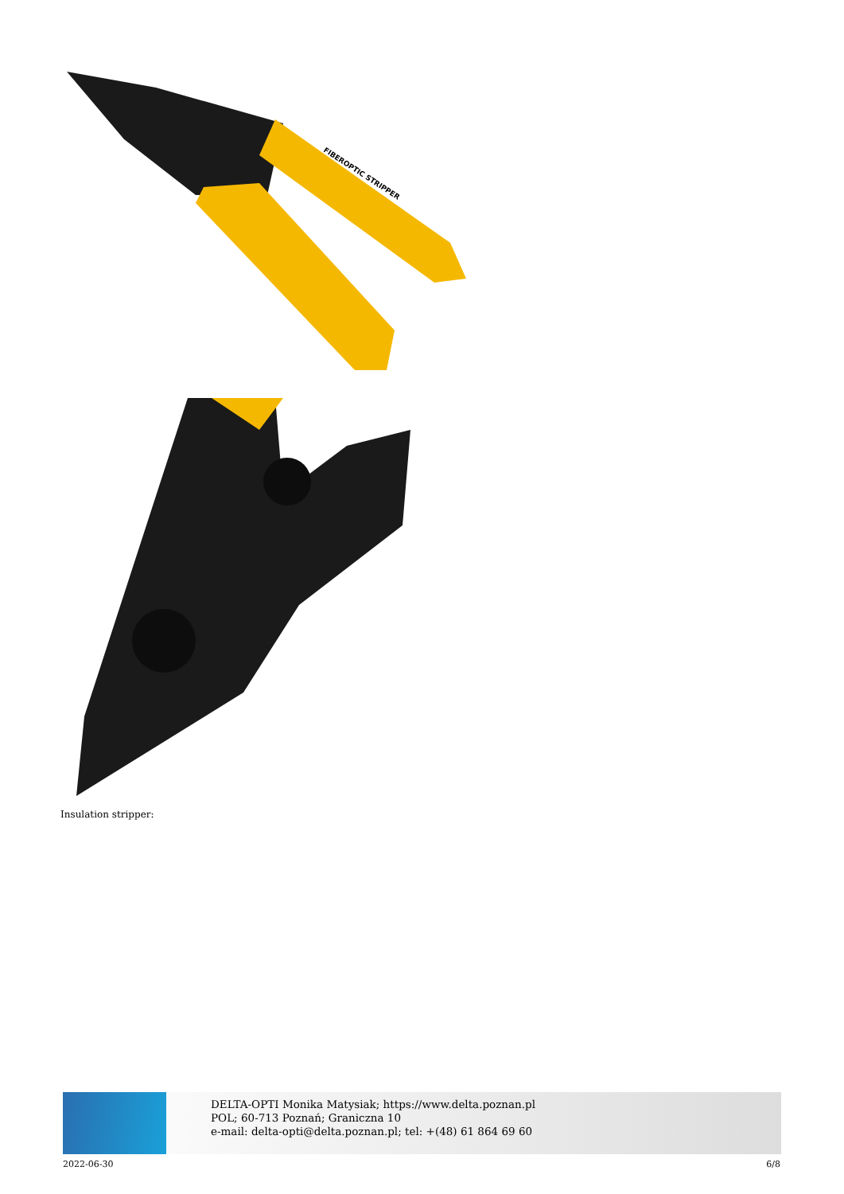FIBEROPTIC STRIPPER
Insulation stripper:
DELTA-OPTI Monika Matysiak; https://www.delta.poznan.pl
POL; 60-713 Poznań; Graniczna 10
e-mail: delta-opti@delta.poznan.pl; tel: +(48) 61 864 69 60
2022-06-30 6/8